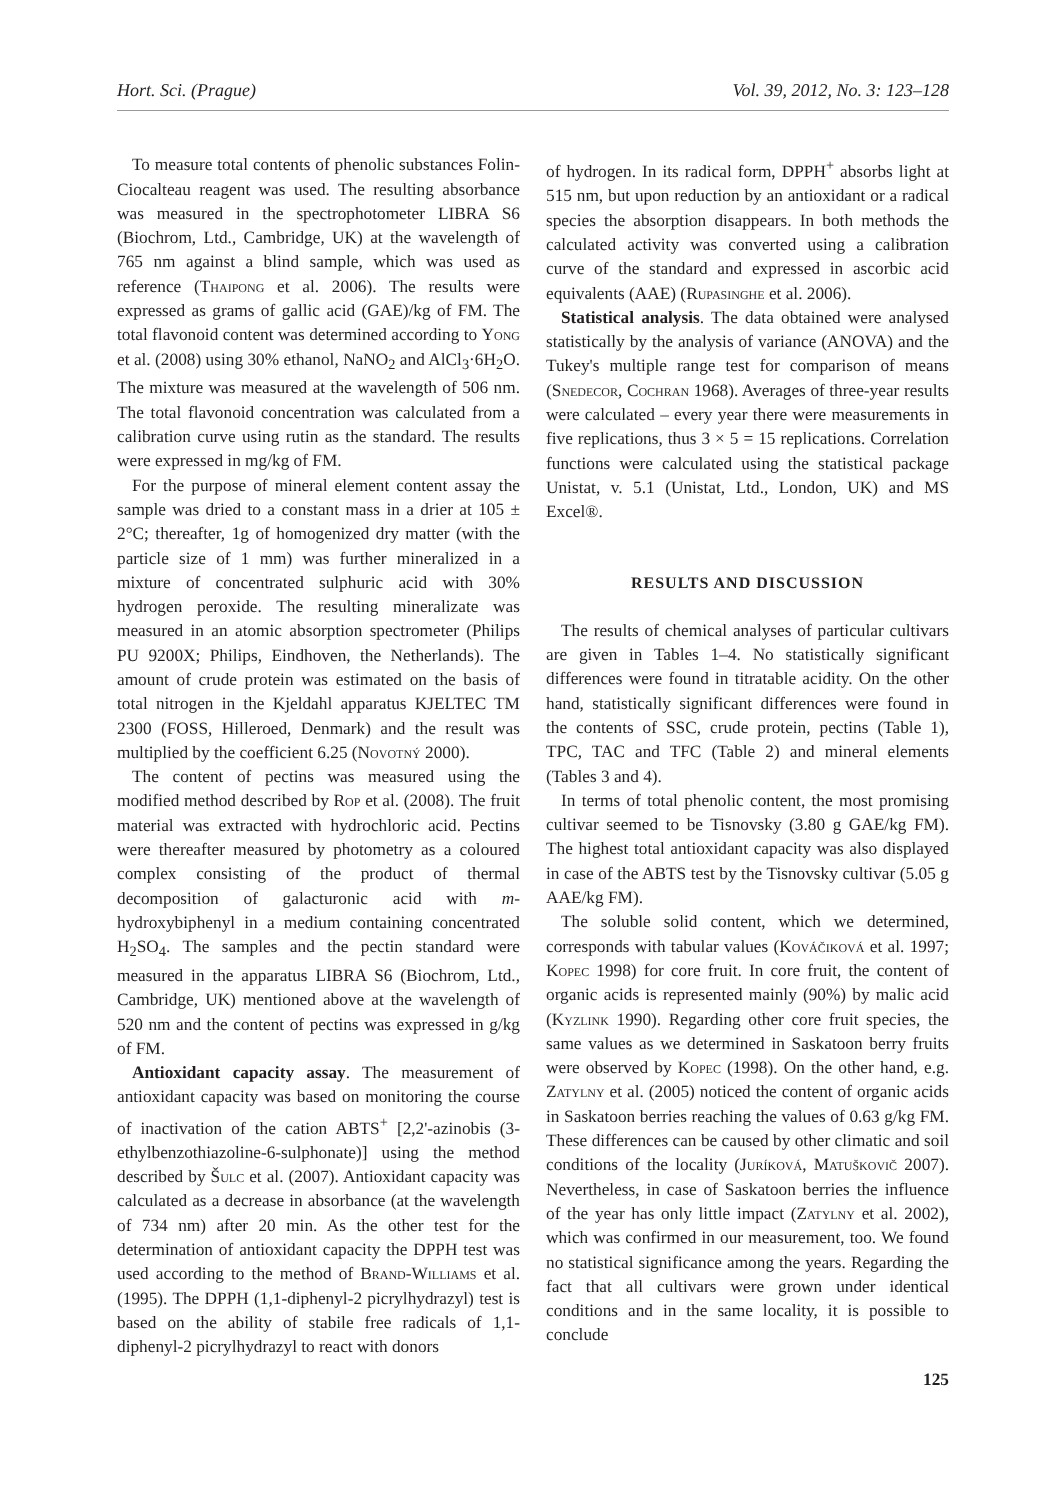Hort. Sci. (Prague) Vol. 39, 2012, No. 3: 123–128
To measure total contents of phenolic substances Folin-Ciocalteau reagent was used. The resulting absorbance was measured in the spectrophotometer LIBRA S6 (Biochrom, Ltd., Cambridge, UK) at the wavelength of 765 nm against a blind sample, which was used as reference (Thaipong et al. 2006). The results were expressed as grams of gallic acid (GAE)/kg of FM. The total flavonoid content was determined according to Yong et al. (2008) using 30% ethanol, NaNO<sub>2</sub> and AlCl<sub>3</sub>·6H<sub>2</sub>O. The mixture was measured at the wavelength of 506 nm. The total flavonoid concentration was calculated from a calibration curve using rutin as the standard. The results were expressed in mg/kg of FM.
For the purpose of mineral element content assay the sample was dried to a constant mass in a drier at 105 ± 2°C; thereafter, 1g of homogenized dry matter (with the particle size of 1 mm) was further mineralized in a mixture of concentrated sulphuric acid with 30% hydrogen peroxide. The resulting mineralizate was measured in an atomic absorption spectrometer (Philips PU 9200X; Philips, Eindhoven, the Netherlands). The amount of crude protein was estimated on the basis of total nitrogen in the Kjeldahl apparatus KJELTEC TM 2300 (FOSS, Hilleroed, Denmark) and the result was multiplied by the coefficient 6.25 (Novotný 2000).
The content of pectins was measured using the modified method described by Rop et al. (2008). The fruit material was extracted with hydrochloric acid. Pectins were thereafter measured by photometry as a coloured complex consisting of the product of thermal decomposition of galacturonic acid with m-hydroxybiphenyl in a medium containing concentrated H<sub>2</sub>SO<sub>4</sub>. The samples and the pectin standard were measured in the apparatus LIBRA S6 (Biochrom, Ltd., Cambridge, UK) mentioned above at the wavelength of 520 nm and the content of pectins was expressed in g/kg of FM.
Antioxidant capacity assay. The measurement of antioxidant capacity was based on monitoring the course of inactivation of the cation ABTS<sup>+</sup> [2,2'-azinobis (3-ethylbenzothiazoline-6-sulphonate)] using the method described by Šulc et al. (2007). Antioxidant capacity was calculated as a decrease in absorbance (at the wavelength of 734 nm) after 20 min. As the other test for the determination of antioxidant capacity the DPPH test was used according to the method of Brand-Williams et al. (1995). The DPPH (1,1-diphenyl-2 picrylhydrazyl) test is based on the ability of stabile free radicals of 1,1-diphenyl-2 picrylhydrazyl to react with donors
of hydrogen. In its radical form, DPPH<sup>+</sup> absorbs light at 515 nm, but upon reduction by an antioxidant or a radical species the absorption disappears. In both methods the calculated activity was converted using a calibration curve of the standard and expressed in ascorbic acid equivalents (AAE) (Rupasinghe et al. 2006).
Statistical analysis. The data obtained were analysed statistically by the analysis of variance (ANOVA) and the Tukey's multiple range test for comparison of means (Snedecor, Cochran 1968). Averages of three-year results were calculated – every year there were measurements in five replications, thus 3 × 5 = 15 replications. Correlation functions were calculated using the statistical package Unistat, v. 5.1 (Unistat, Ltd., London, UK) and MS Excel®.
RESULTS AND DISCUSSION
The results of chemical analyses of particular cultivars are given in Tables 1–4. No statistically significant differences were found in titratable acidity. On the other hand, statistically significant differences were found in the contents of SSC, crude protein, pectins (Table 1), TPC, TAC and TFC (Table 2) and mineral elements (Tables 3 and 4).
In terms of total phenolic content, the most promising cultivar seemed to be Tisnovsky (3.80 g GAE/kg FM). The highest total antioxidant capacity was also displayed in case of the ABTS test by the Tisnovsky cultivar (5.05 g AAE/kg FM).
The soluble solid content, which we determined, corresponds with tabular values (Kováčiková et al. 1997; Kopec 1998) for core fruit. In core fruit, the content of organic acids is represented mainly (90%) by malic acid (Kyzlink 1990). Regarding other core fruit species, the same values as we determined in Saskatoon berry fruits were observed by Kopec (1998). On the other hand, e.g. Zatylny et al. (2005) noticed the content of organic acids in Saskatoon berries reaching the values of 0.63 g/kg FM. These differences can be caused by other climatic and soil conditions of the locality (Juríková, Matuškovič 2007). Nevertheless, in case of Saskatoon berries the influence of the year has only little impact (Zatylny et al. 2002), which was confirmed in our measurement, too. We found no statistical significance among the years. Regarding the fact that all cultivars were grown under identical conditions and in the same locality, it is possible to conclude
125